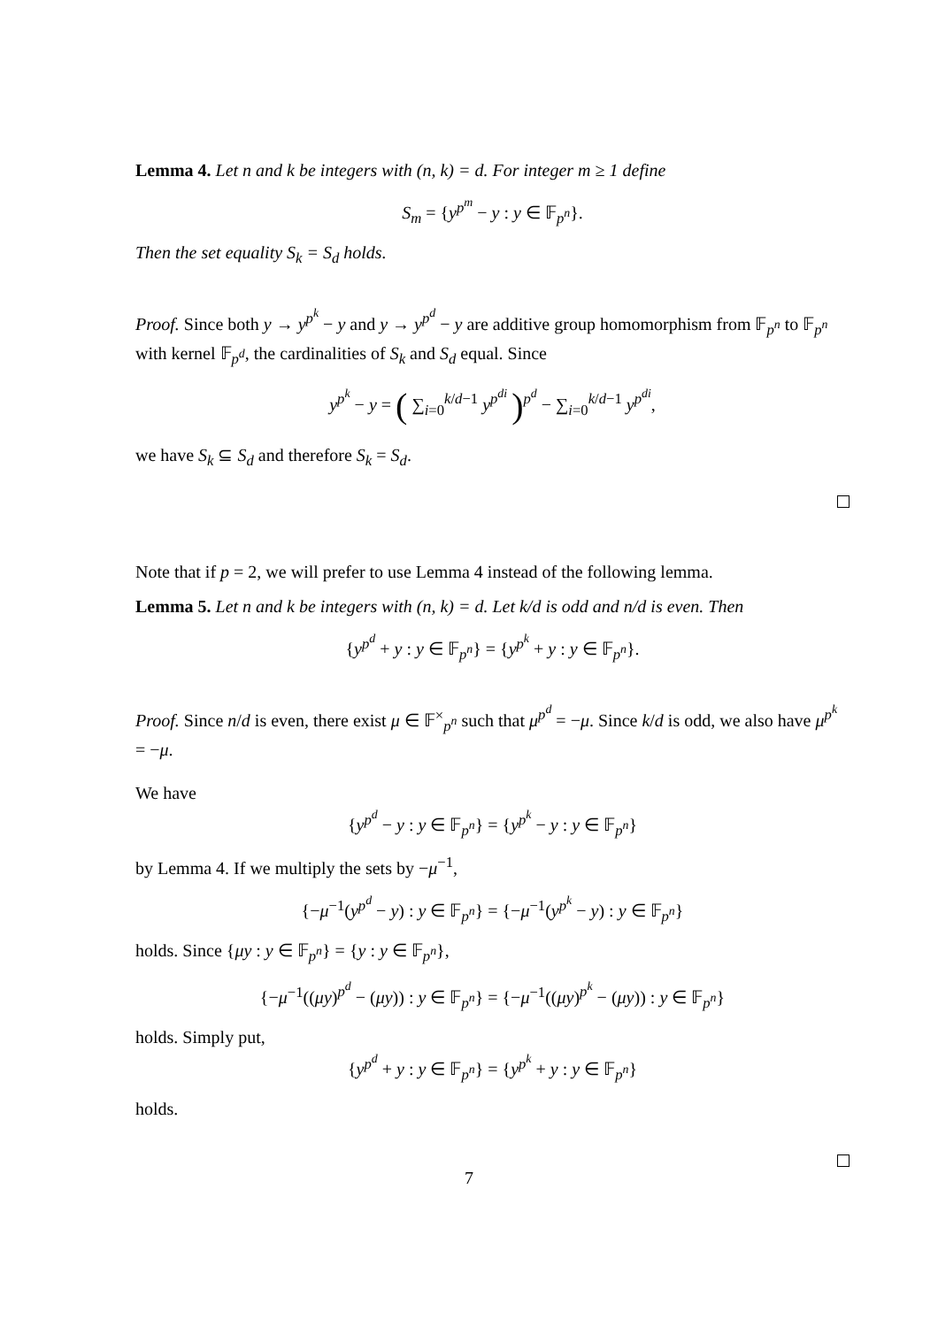Lemma 4. Let n and k be integers with (n, k) = d. For integer m ≥ 1 define
S<sub>m</sub> = {y<sup>p<sup>m</sup></sup> − y : y ∈ 𝔽<sub>p<sup>n</sup></sub>}.
Then the set equality S<sub>k</sub> = S<sub>d</sub> holds.
Proof. Since both y → y<sup>p<sup>k</sup></sup> − y and y → y<sup>p<sup>d</sup></sup> − y are additive group homomorphism from 𝔽<sub>p<sup>n</sup></sub> to 𝔽<sub>p<sup>n</sup></sub> with kernel 𝔽<sub>p<sup>d</sup></sub>, the cardinalities of S<sub>k</sub> and S<sub>d</sub> equal. Since
y<sup>p<sup>k</sup></sup> − y = ( ∑<sub>i=0</sub><sup>k/d−1</sup> y<sup>p<sup>di</sup></sup> )<sup>p<sup>d</sup></sup> − ∑<sub>i=0</sub><sup>k/d−1</sup> y<sup>p<sup>di</sup></sup>,
we have S<sub>k</sub> ⊆ S<sub>d</sub> and therefore S<sub>k</sub> = S<sub>d</sub>.
Note that if p = 2, we will prefer to use Lemma 4 instead of the following lemma.
Lemma 5. Let n and k be integers with (n, k) = d. Let k/d is odd and n/d is even. Then
{y<sup>p<sup>d</sup></sup> + y : y ∈ 𝔽<sub>p<sup>n</sup></sub>} = {y<sup>p<sup>k</sup></sup> + y : y ∈ 𝔽<sub>p<sup>n</sup></sub>}.
Proof. Since n/d is even, there exist μ ∈ 𝔽<sup>×</sup><sub>p<sup>n</sup></sub> such that μ<sup>p<sup>d</sup></sup> = −μ. Since k/d is odd, we also have μ<sup>p<sup>k</sup></sup> = −μ.
We have
{y<sup>p<sup>d</sup></sup> − y : y ∈ 𝔽<sub>p<sup>n</sup></sub>} = {y<sup>p<sup>k</sup></sup> − y : y ∈ 𝔽<sub>p<sup>n</sup></sub>}
by Lemma 4. If we multiply the sets by −μ<sup>−1</sup>,
{−μ<sup>−1</sup>(y<sup>p<sup>d</sup></sup> − y) : y ∈ 𝔽<sub>p<sup>n</sup></sub>} = {−μ<sup>−1</sup>(y<sup>p<sup>k</sup></sup> − y) : y ∈ 𝔽<sub>p<sup>n</sup></sub>}
holds. Since {μy : y ∈ 𝔽<sub>p<sup>n</sup></sub>} = {y : y ∈ 𝔽<sub>p<sup>n</sup></sub>},
{−μ<sup>−1</sup>((μy)<sup>p<sup>d</sup></sup> − (μy)) : y ∈ 𝔽<sub>p<sup>n</sup></sub>} = {−μ<sup>−1</sup>((μy)<sup>p<sup>k</sup></sup> − (μy)) : y ∈ 𝔽<sub>p<sup>n</sup></sub>}
holds. Simply put,
{y<sup>p<sup>d</sup></sup> + y : y ∈ 𝔽<sub>p<sup>n</sup></sub>} = {y<sup>p<sup>k</sup></sup> + y : y ∈ 𝔽<sub>p<sup>n</sup></sub>}
holds.
7